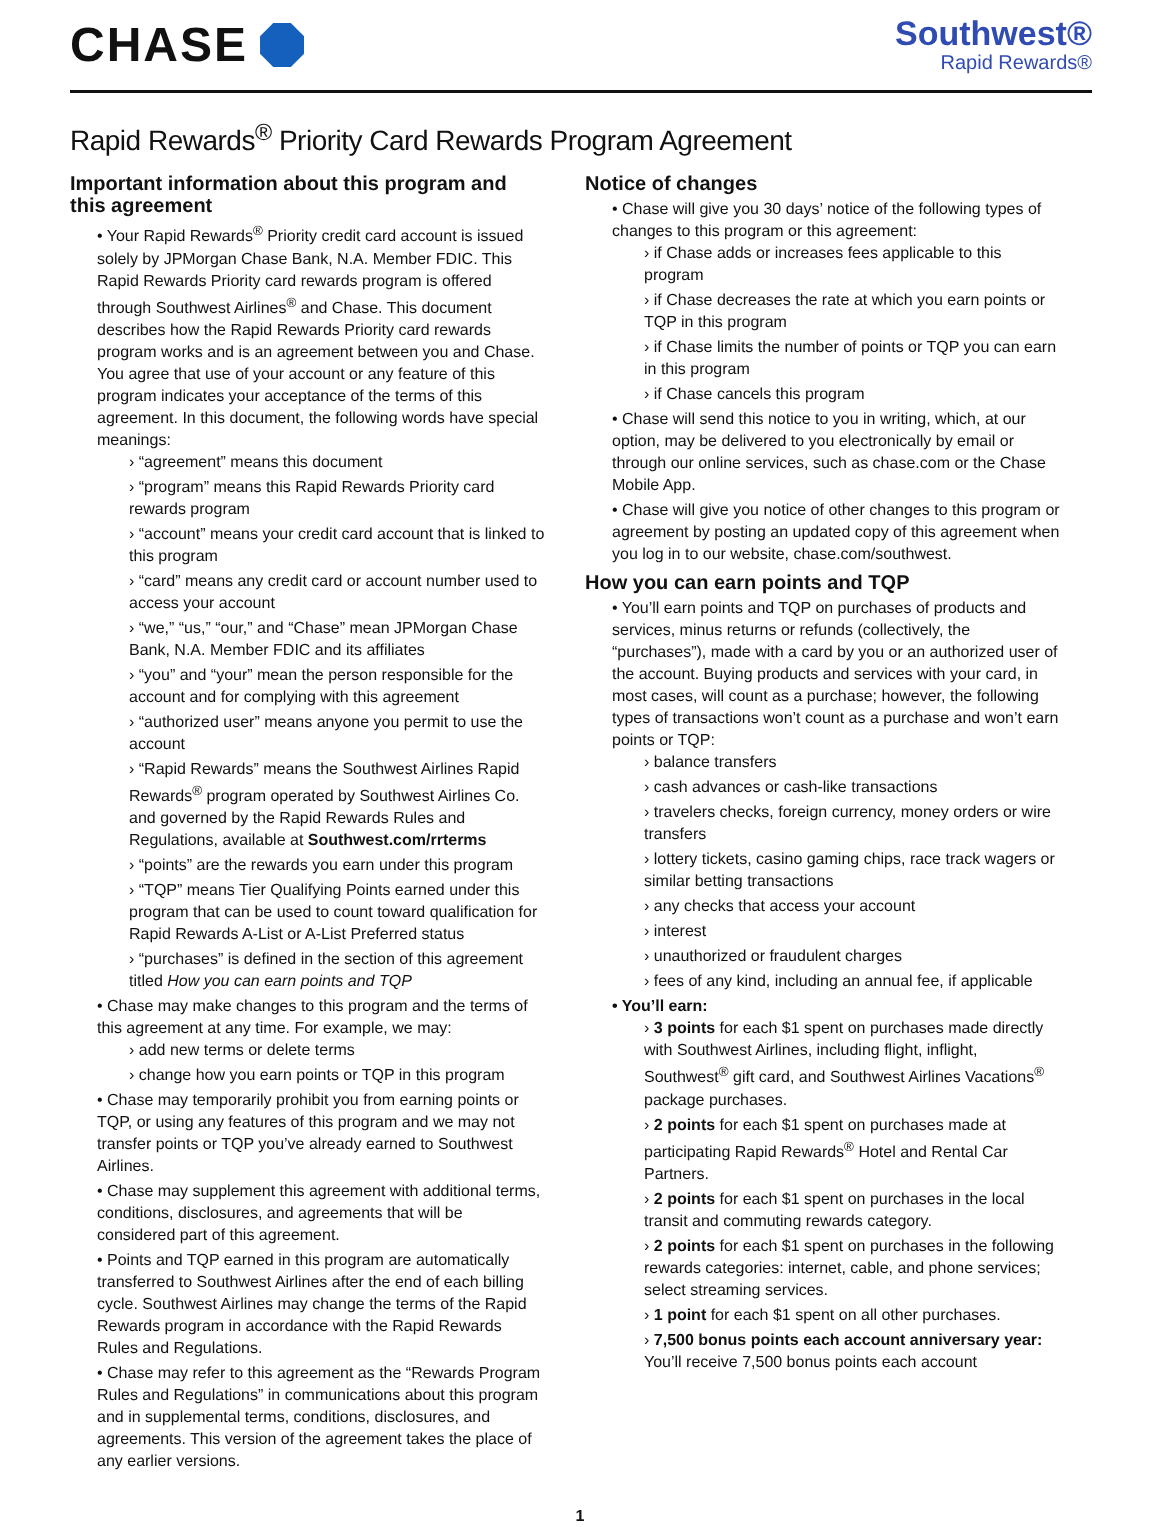CHASE
Southwest®
Rapid Rewards®
Rapid Rewards<sup>®</sup> Priority Card Rewards Program Agreement
Important information about this program and this agreement
• Your Rapid Rewards<sup>®</sup> Priority credit card account is issued solely by JPMorgan Chase Bank, N.A. Member FDIC. This Rapid Rewards Priority card rewards program is offered through Southwest Airlines<sup>®</sup> and Chase. This document describes how the Rapid Rewards Priority card rewards program works and is an agreement between you and Chase. You agree that use of your account or any feature of this program indicates your acceptance of the terms of this agreement. In this document, the following words have special meanings:
› “agreement” means this document
› “program” means this Rapid Rewards Priority card rewards program
› “account” means your credit card account that is linked to this program
› “card” means any credit card or account number used to access your account
› “we,” “us,” “our,” and “Chase” mean JPMorgan Chase Bank, N.A. Member FDIC and its affiliates
› “you” and “your” mean the person responsible for the account and for complying with this agreement
› “authorized user” means anyone you permit to use the account
› “Rapid Rewards” means the Southwest Airlines Rapid Rewards<sup>®</sup> program operated by Southwest Airlines Co. and governed by the Rapid Rewards Rules and Regulations, available at Southwest.com/rrterms
› “points” are the rewards you earn under this program
› “TQP” means Tier Qualifying Points earned under this program that can be used to count toward qualification for Rapid Rewards A-List or A-List Preferred status
› “purchases” is defined in the section of this agreement titled How you can earn points and TQP
• Chase may make changes to this program and the terms of this agreement at any time. For example, we may:
› add new terms or delete terms
› change how you earn points or TQP in this program
• Chase may temporarily prohibit you from earning points or TQP, or using any features of this program and we may not transfer points or TQP you’ve already earned to Southwest Airlines.
• Chase may supplement this agreement with additional terms, conditions, disclosures, and agreements that will be considered part of this agreement.
• Points and TQP earned in this program are automatically transferred to Southwest Airlines after the end of each billing cycle. Southwest Airlines may change the terms of the Rapid Rewards program in accordance with the Rapid Rewards Rules and Regulations.
• Chase may refer to this agreement as the “Rewards Program Rules and Regulations” in communications about this program and in supplemental terms, conditions, disclosures, and agreements. This version of the agreement takes the place of any earlier versions.
Notice of changes
• Chase will give you 30 days’ notice of the following types of changes to this program or this agreement:
› if Chase adds or increases fees applicable to this program
› if Chase decreases the rate at which you earn points or TQP in this program
› if Chase limits the number of points or TQP you can earn in this program
› if Chase cancels this program
• Chase will send this notice to you in writing, which, at our option, may be delivered to you electronically by email or through our online services, such as chase.com or the Chase Mobile App.
• Chase will give you notice of other changes to this program or agreement by posting an updated copy of this agreement when you log in to our website, chase.com/southwest.
How you can earn points and TQP
• You’ll earn points and TQP on purchases of products and services, minus returns or refunds (collectively, the “purchases”), made with a card by you or an authorized user of the account. Buying products and services with your card, in most cases, will count as a purchase; however, the following types of transactions won’t count as a purchase and won’t earn points or TQP:
› balance transfers
› cash advances or cash-like transactions
› travelers checks, foreign currency, money orders or wire transfers
› lottery tickets, casino gaming chips, race track wagers or similar betting transactions
› any checks that access your account
› interest
› unauthorized or fraudulent charges
› fees of any kind, including an annual fee, if applicable
• You’ll earn:
› 3 points for each $1 spent on purchases made directly with Southwest Airlines, including flight, inflight, Southwest<sup>®</sup> gift card, and Southwest Airlines Vacations<sup>®</sup> package purchases.
› 2 points for each $1 spent on purchases made at participating Rapid Rewards<sup>®</sup> Hotel and Rental Car Partners.
› 2 points for each $1 spent on purchases in the local transit and commuting rewards category.
› 2 points for each $1 spent on purchases in the following rewards categories: internet, cable, and phone services; select streaming services.
› 1 point for each $1 spent on all other purchases.
› 7,500 bonus points each account anniversary year: You’ll receive 7,500 bonus points each account
1